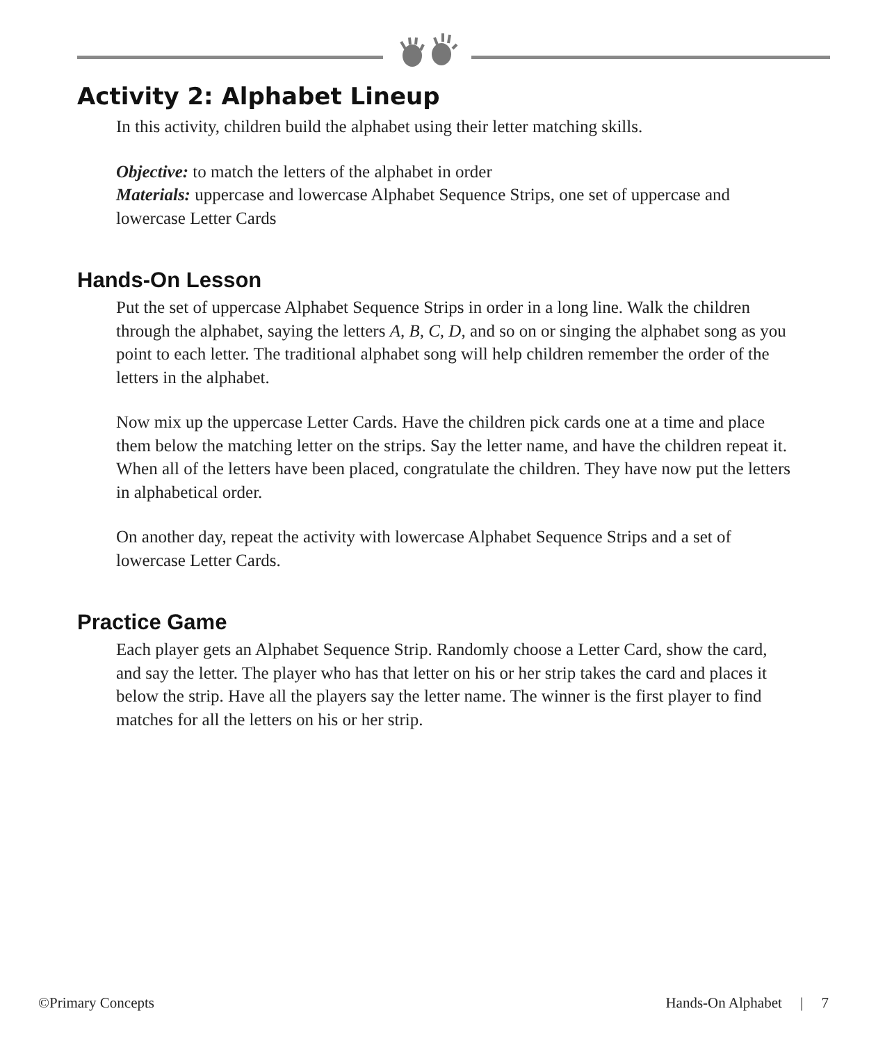Activity 2: Alphabet Lineup
In this activity, children build the alphabet using their letter matching skills.
Objective: to match the letters of the alphabet in order
Materials: uppercase and lowercase Alphabet Sequence Strips, one set of uppercase and lowercase Letter Cards
Hands-On Lesson
Put the set of uppercase Alphabet Sequence Strips in order in a long line. Walk the children through the alphabet, saying the letters A, B, C, D, and so on or singing the alphabet song as you point to each letter. The traditional alphabet song will help children remember the order of the letters in the alphabet.
Now mix up the uppercase Letter Cards. Have the children pick cards one at a time and place them below the matching letter on the strips. Say the letter name, and have the children repeat it. When all of the letters have been placed, congratulate the children. They have now put the letters in alphabetical order.
On another day, repeat the activity with lowercase Alphabet Sequence Strips and a set of lowercase Letter Cards.
Practice Game
Each player gets an Alphabet Sequence Strip. Randomly choose a Letter Card, show the card, and say the letter. The player who has that letter on his or her strip takes the card and places it below the strip. Have all the players say the letter name. The winner is the first player to find matches for all the letters on his or her strip.
©Primary Concepts Hands-On Alphabet | 7